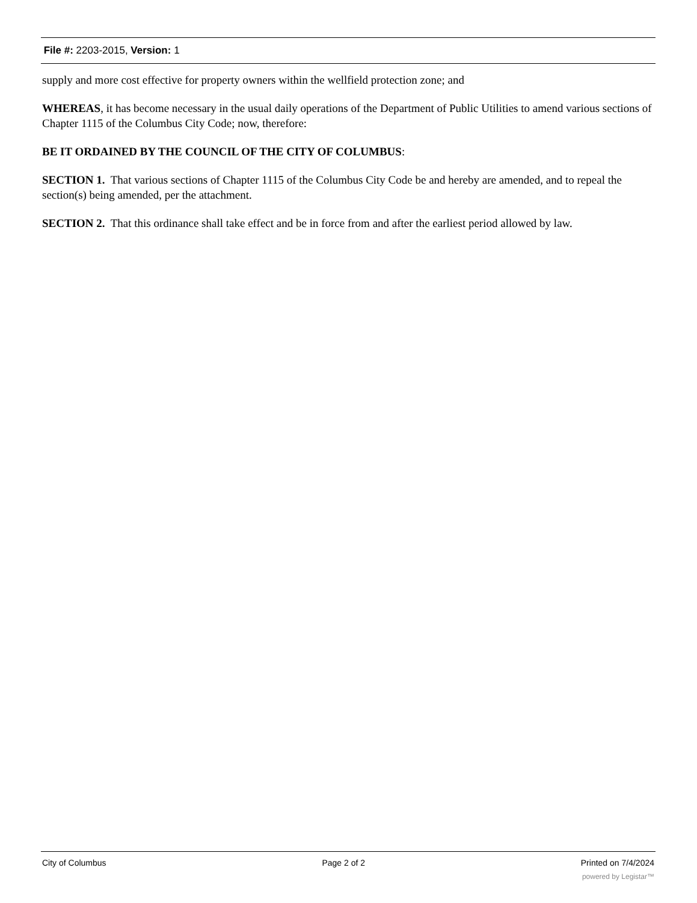File #: 2203-2015, Version: 1
supply and more cost effective for property owners within the wellfield protection zone; and
WHEREAS, it has become necessary in the usual daily operations of the Department of Public Utilities to amend various sections of Chapter 1115 of the Columbus City Code; now, therefore:
BE IT ORDAINED BY THE COUNCIL OF THE CITY OF COLUMBUS:
SECTION 1. That various sections of Chapter 1115 of the Columbus City Code be and hereby are amended, and to repeal the section(s) being amended, per the attachment.
SECTION 2. That this ordinance shall take effect and be in force from and after the earliest period allowed by law.
City of Columbus Page 2 of 2 Printed on 7/4/2024
powered by Legistar™